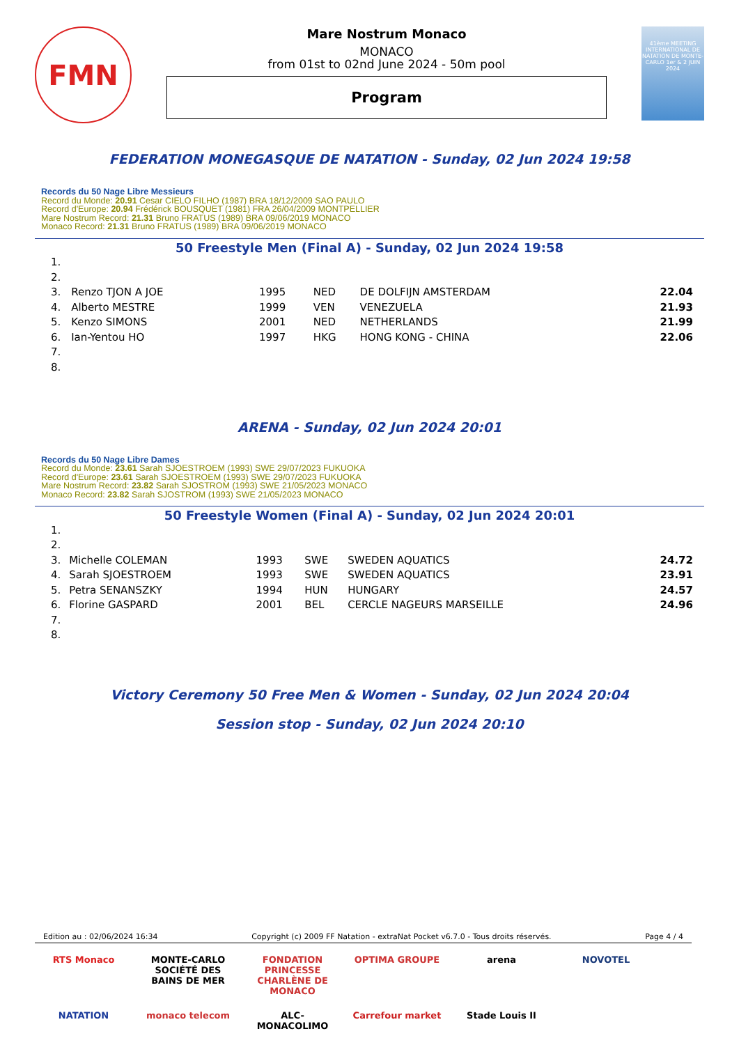FMN
Mare Nostrum Monaco
MONACO
from 01st to 02nd June 2024 - 50m pool
Program
41ème MEETING INTERNATIONAL DE NATATION DE MONTE-CARLO 1er & 2 JUIN 2024
FEDERATION MONEGASQUE DE NATATION - Sunday, 02 Jun 2024 19:58
Records du 50 Nage Libre Messieurs
Record du Monde: 20.91 Cesar CIELO FILHO (1987) BRA 18/12/2009 SAO PAULO
Record d'Europe: 20.94 Frédérick BOUSQUET (1981) FRA 26/04/2009 MONTPELLIER
Mare Nostrum Record: 21.31 Bruno FRATUS (1989) BRA 09/06/2019 MONACO
Monaco Record: 21.31 Bruno FRATUS (1989) BRA 09/06/2019 MONACO
50 Freestyle Men (Final A) - Sunday, 02 Jun 2024 19:58
| 1. | | | | | |
| 2. | | | | | |
| 3. | Renzo TJON A JOE | 1995 | NED | DE DOLFIJN AMSTERDAM | 22.04 |
| 4. | Alberto MESTRE | 1999 | VEN | VENEZUELA | 21.93 |
| 5. | Kenzo SIMONS | 2001 | NED | NETHERLANDS | 21.99 |
| 6. | Ian-Yentou HO | 1997 | HKG | HONG KONG - CHINA | 22.06 |
| 7. | | | | | |
| 8. | | | | | |
ARENA - Sunday, 02 Jun 2024 20:01
Records du 50 Nage Libre Dames
Record du Monde: 23.61 Sarah SJOESTROEM (1993) SWE 29/07/2023 FUKUOKA
Record d'Europe: 23.61 Sarah SJOESTROEM (1993) SWE 29/07/2023 FUKUOKA
Mare Nostrum Record: 23.82 Sarah SJOSTROM (1993) SWE 21/05/2023 MONACO
Monaco Record: 23.82 Sarah SJOSTROM (1993) SWE 21/05/2023 MONACO
50 Freestyle Women (Final A) - Sunday, 02 Jun 2024 20:01
| 1. | | | | | |
| 2. | | | | | |
| 3. | Michelle COLEMAN | 1993 | SWE | SWEDEN AQUATICS | 24.72 |
| 4. | Sarah SJOESTROEM | 1993 | SWE | SWEDEN AQUATICS | 23.91 |
| 5. | Petra SENANSZKY | 1994 | HUN | HUNGARY | 24.57 |
| 6. | Florine GASPARD | 2001 | BEL | CERCLE NAGEURS MARSEILLE | 24.96 |
| 7. | | | | | |
| 8. | | | | | |
Victory Ceremony 50 Free Men & Women - Sunday, 02 Jun 2024 20:04
Session stop - Sunday, 02 Jun 2024 20:10
Edition au : 02/06/2024 16:34 Copyright (c) 2009 FF Natation - extraNat Pocket v6.7.0 - Tous droits réservés. Page 4 / 4
RTS Monaco MONTE-CARLO SOCIÉTÉ DES BAINS DE MER FONDATION PRINCESSE CHARLÈNE DE MONACO OPTIMA GROUPE arena NOVOTEL NATATION monaco telecom ALC-MONACOLIMO Carrefour market Stade Louis II